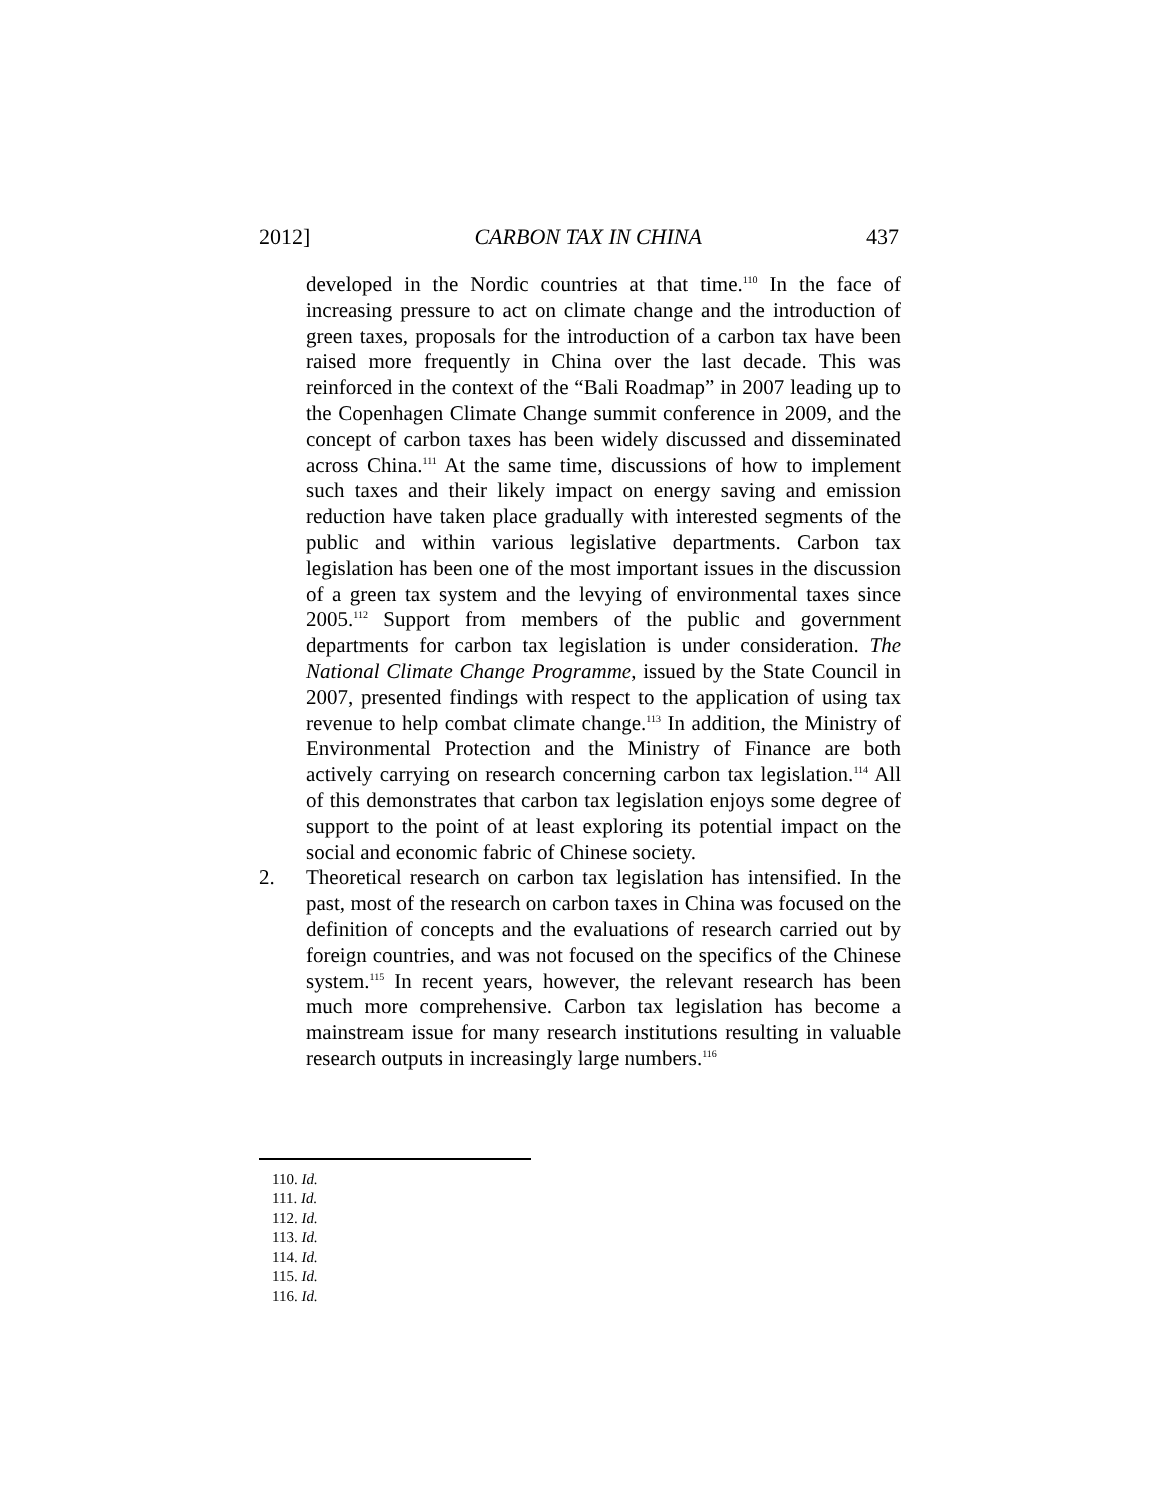2012] CARBON TAX IN CHINA 437
developed in the Nordic countries at that time.<sup>110</sup> In the face of increasing pressure to act on climate change and the introduction of green taxes, proposals for the introduction of a carbon tax have been raised more frequently in China over the last decade. This was reinforced in the context of the “Bali Roadmap” in 2007 leading up to the Copenhagen Climate Change summit conference in 2009, and the concept of carbon taxes has been widely discussed and disseminated across China.<sup>111</sup> At the same time, discussions of how to implement such taxes and their likely impact on energy saving and emission reduction have taken place gradually with interested segments of the public and within various legislative departments. Carbon tax legislation has been one of the most important issues in the discussion of a green tax system and the levying of environmental taxes since 2005.<sup>112</sup> Support from members of the public and government departments for carbon tax legislation is under consideration. The National Climate Change Programme, issued by the State Council in 2007, presented findings with respect to the application of using tax revenue to help combat climate change.<sup>113</sup> In addition, the Ministry of Environmental Protection and the Ministry of Finance are both actively carrying on research concerning carbon tax legislation.<sup>114</sup> All of this demonstrates that carbon tax legislation enjoys some degree of support to the point of at least exploring its potential impact on the social and economic fabric of Chinese society.
2. Theoretical research on carbon tax legislation has intensified. In the past, most of the research on carbon taxes in China was focused on the definition of concepts and the evaluations of research carried out by foreign countries, and was not focused on the specifics of the Chinese system.<sup>115</sup> In recent years, however, the relevant research has been much more comprehensive. Carbon tax legislation has become a mainstream issue for many research institutions resulting in valuable research outputs in increasingly large numbers.<sup>116</sup>
110. Id.
111. Id.
112. Id.
113. Id.
114. Id.
115. Id.
116. Id.